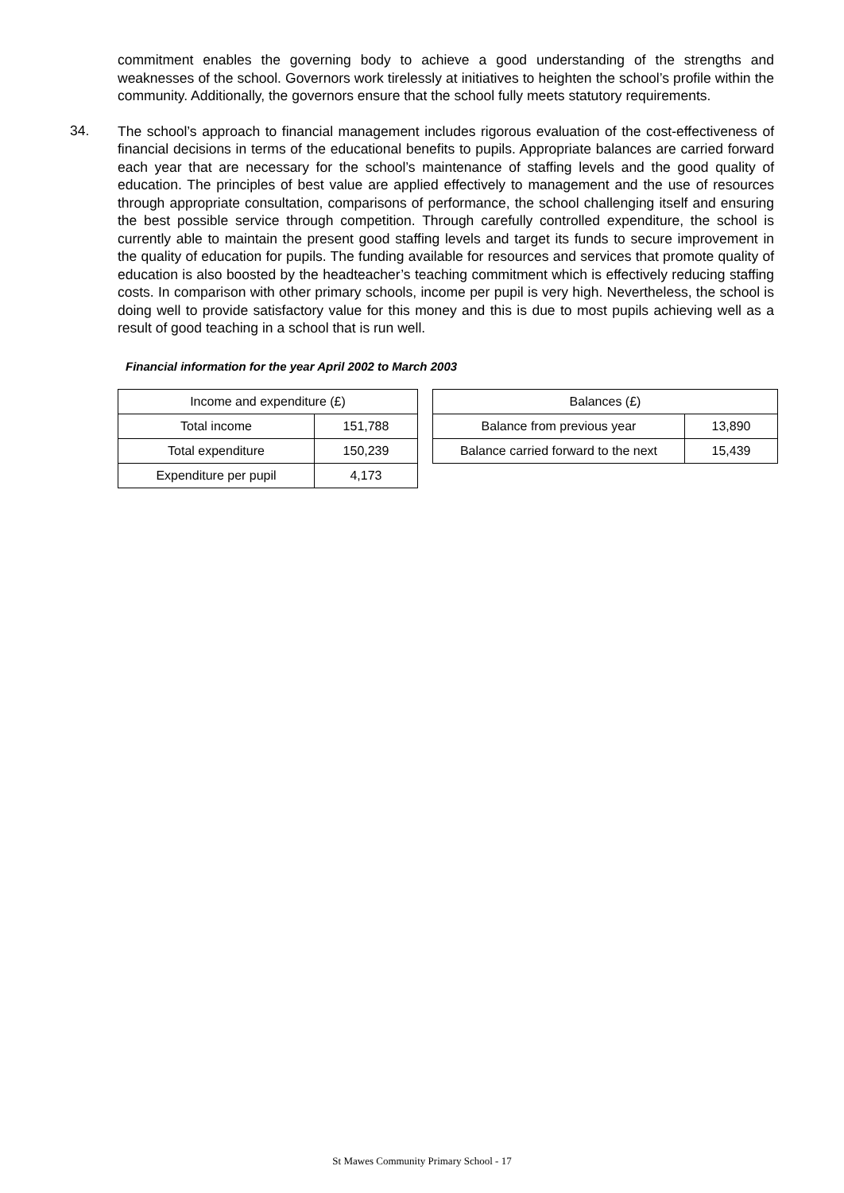commitment enables the governing body to achieve a good understanding of the strengths and weaknesses of the school. Governors work tirelessly at initiatives to heighten the school’s profile within the community. Additionally, the governors ensure that the school fully meets statutory requirements.
34.
The school’s approach to financial management includes rigorous evaluation of the cost-effectiveness of financial decisions in terms of the educational benefits to pupils. Appropriate balances are carried forward each year that are necessary for the school’s maintenance of staffing levels and the good quality of education. The principles of best value are applied effectively to management and the use of resources through appropriate consultation, comparisons of performance, the school challenging itself and ensuring the best possible service through competition. Through carefully controlled expenditure, the school is currently able to maintain the present good staffing levels and target its funds to secure improvement in the quality of education for pupils. The funding available for resources and services that promote quality of education is also boosted by the headteacher’s teaching commitment which is effectively reducing staffing costs. In comparison with other primary schools, income per pupil is very high. Nevertheless, the school is doing well to provide satisfactory value for this money and this is due to most pupils achieving well as a result of good teaching in a school that is run well.
Financial information for the year April 2002 to March 2003
| Income and expenditure (£) | |
| Total income | 151,788 |
| Total expenditure | 150,239 |
| Expenditure per pupil | 4,173 |
| Balances (£) | |
| Balance from previous year | 13,890 |
| Balance carried forward to the next | 15,439 |
St Mawes Community Primary School - 17